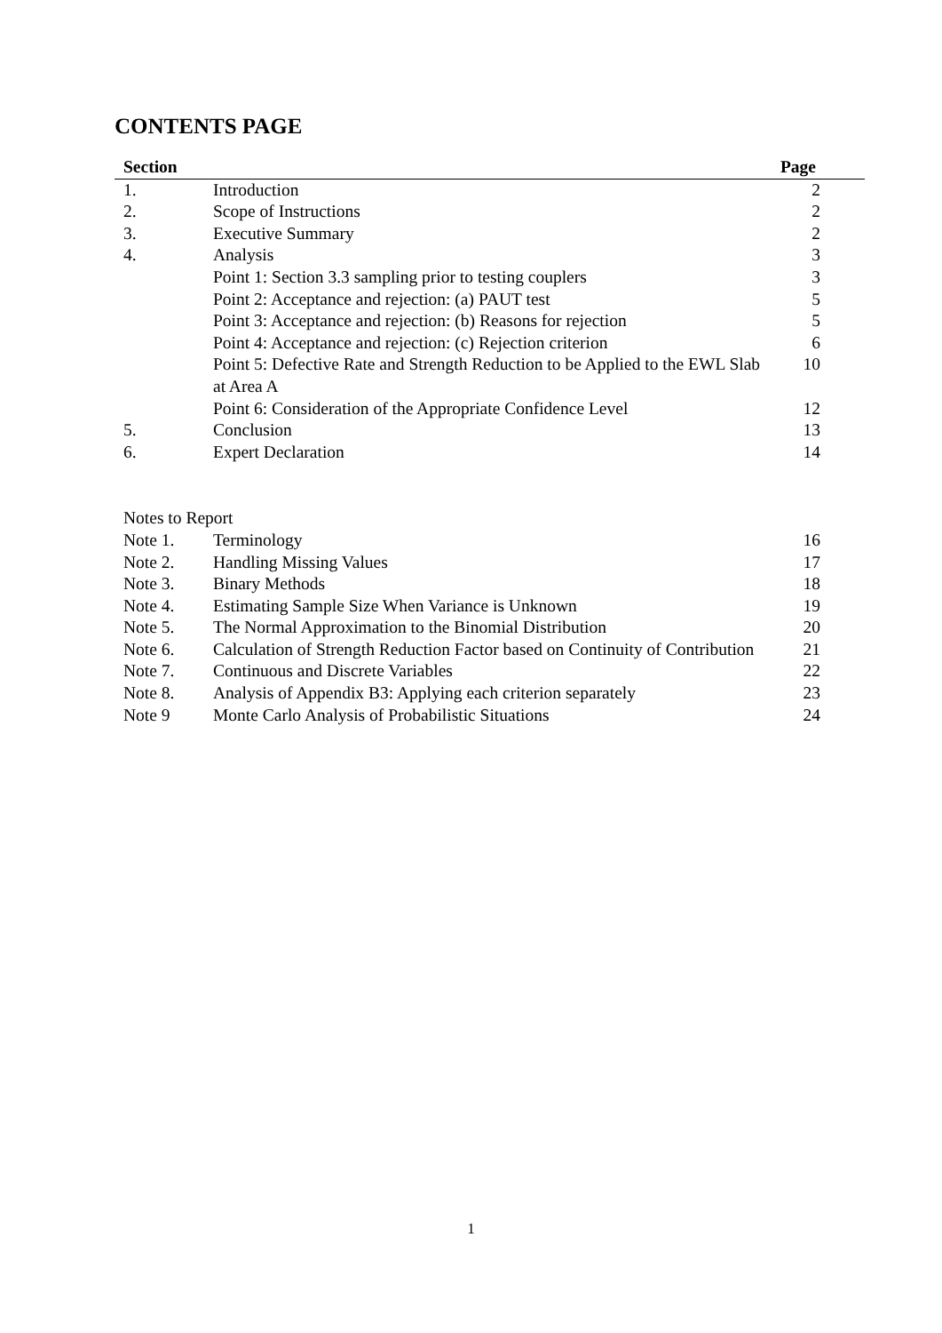CONTENTS PAGE
| Section | | Page |
| --- | --- | --- |
| 1. | Introduction | 2 |
| 2. | Scope of Instructions | 2 |
| 3. | Executive Summary | 2 |
| 4. | Analysis | 3 |
| | Point 1: Section 3.3 sampling prior to testing couplers | 3 |
| | Point 2: Acceptance and rejection: (a) PAUT test | 5 |
| | Point 3: Acceptance and rejection: (b) Reasons for rejection | 5 |
| | Point 4: Acceptance and rejection: (c) Rejection criterion | 6 |
| | Point 5: Defective Rate and Strength Reduction to be Applied to the EWL Slab at Area A | 10 |
| | Point 6: Consideration of the Appropriate Confidence Level | 12 |
| 5. | Conclusion | 13 |
| 6. | Expert Declaration | 14 |
| Notes to Report | | |
| Note 1. | Terminology | 16 |
| Note 2. | Handling Missing Values | 17 |
| Note 3. | Binary Methods | 18 |
| Note 4. | Estimating Sample Size When Variance is Unknown | 19 |
| Note 5. | The Normal Approximation to the Binomial Distribution | 20 |
| Note 6. | Calculation of Strength Reduction Factor based on Continuity of Contribution | 21 |
| Note 7. | Continuous and Discrete Variables | 22 |
| Note 8. | Analysis of Appendix B3: Applying each criterion separately | 23 |
| Note 9 | Monte Carlo Analysis of Probabilistic Situations | 24 |
1